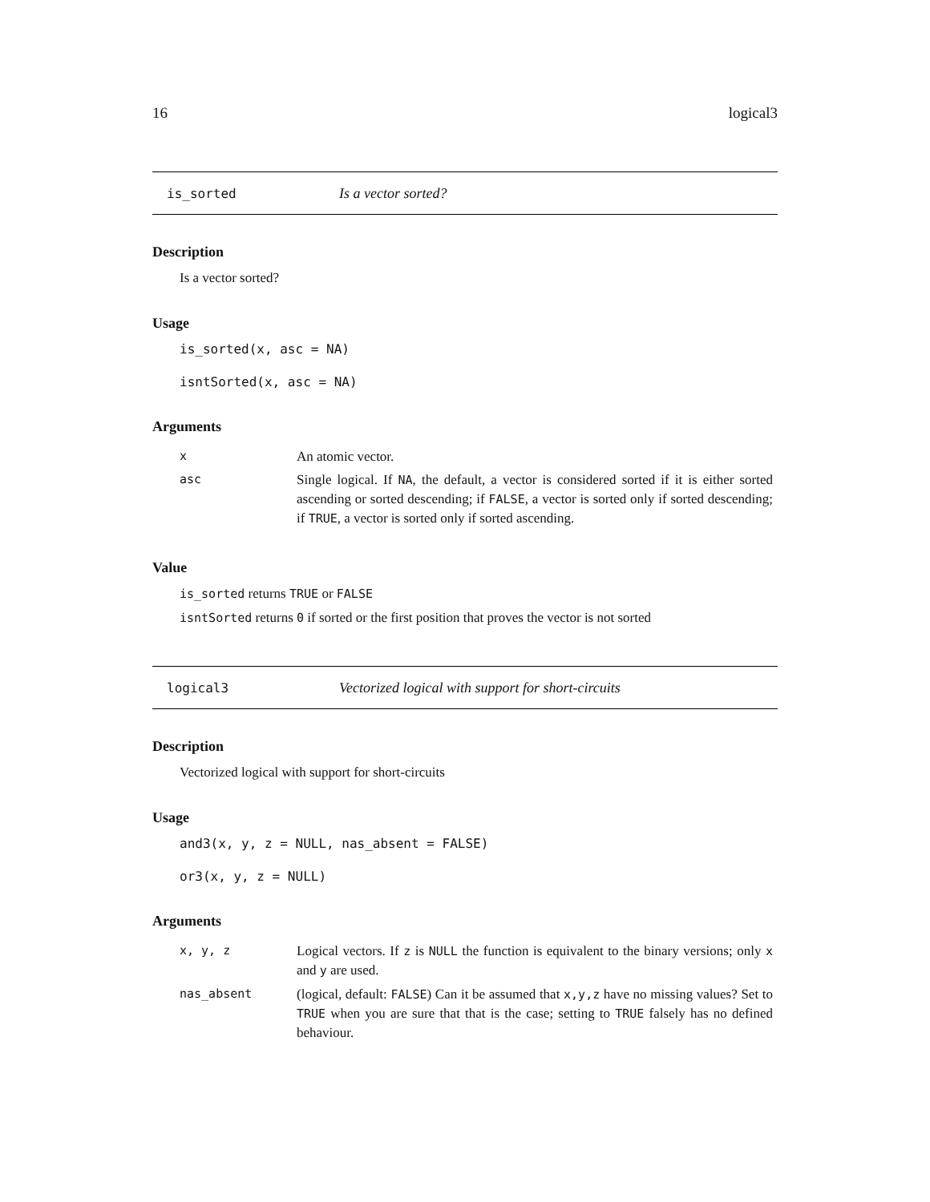16 logical3
is_sorted Is a vector sorted?
Description
Is a vector sorted?
Usage
is_sorted(x, asc = NA)
isntSorted(x, asc = NA)
Arguments
| x | An atomic vector. |
| asc | Single logical. If NA , the default, a vector is considered sorted if it is either sorted ascending or sorted descending; if FALSE , a vector is sorted only if sorted descending; if TRUE , a vector is sorted only if sorted ascending. |
Value
is_sorted returns TRUE or FALSE
isntSorted returns 0 if sorted or the first position that proves the vector is not sorted
logical3 Vectorized logical with support for short-circuits
Description
Vectorized logical with support for short-circuits
Usage
and3(x, y, z = NULL, nas_absent = FALSE)
or3(x, y, z = NULL)
Arguments
| x, y, z | Logical vectors. If z is NULL the function is equivalent to the binary versions; only x and y are used. |
| nas_absent | (logical, default: FALSE ) Can it be assumed that x,y,z have no missing values? Set to TRUE when you are sure that that is the case; setting to TRUE falsely has no defined behaviour. |